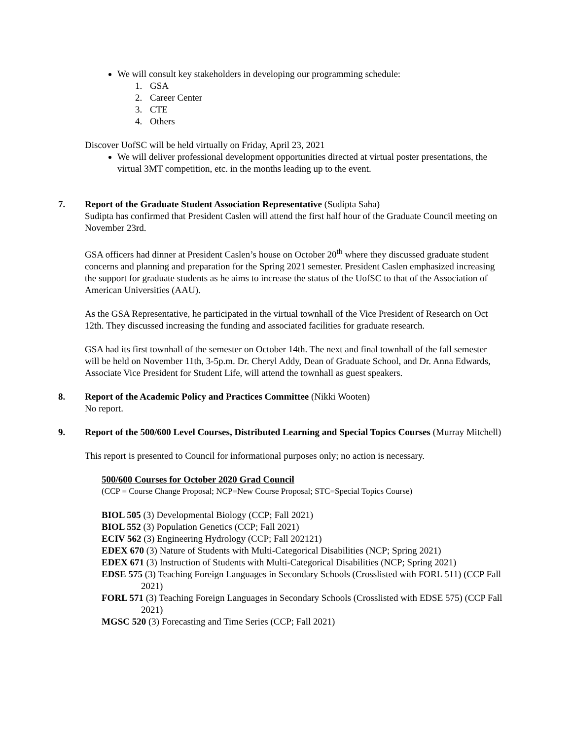We will consult key stakeholders in developing our programming schedule:
1. GSA
2. Career Center
3. CTE
4. Others
Discover UofSC will be held virtually on Friday, April 23, 2021
We will deliver professional development opportunities directed at virtual poster presentations, the virtual 3MT competition, etc. in the months leading up to the event.
7. Report of the Graduate Student Association Representative (Sudipta Saha)
Sudipta has confirmed that President Caslen will attend the first half hour of the Graduate Council meeting on November 23rd.
GSA officers had dinner at President Caslen’s house on October 20<sup>th</sup> where they discussed graduate student concerns and planning and preparation for the Spring 2021 semester. President Caslen emphasized increasing the support for graduate students as he aims to increase the status of the UofSC to that of the Association of American Universities (AAU).
As the GSA Representative, he participated in the virtual townhall of the Vice President of Research on Oct 12th. They discussed increasing the funding and associated facilities for graduate research.
GSA had its first townhall of the semester on October 14th. The next and final townhall of the fall semester will be held on November 11th, 3-5p.m. Dr. Cheryl Addy, Dean of Graduate School, and Dr. Anna Edwards, Associate Vice President for Student Life, will attend the townhall as guest speakers.
8. Report of the Academic Policy and Practices Committee (Nikki Wooten)
No report.
9. Report of the 500/600 Level Courses, Distributed Learning and Special Topics Courses (Murray Mitchell)
This report is presented to Council for informational purposes only; no action is necessary.
500/600 Courses for October 2020 Grad Council
(CCP = Course Change Proposal; NCP=New Course Proposal; STC=Special Topics Course)
BIOL 505 (3) Developmental Biology (CCP; Fall 2021)
BIOL 552 (3) Population Genetics (CCP; Fall 2021)
ECIV 562 (3) Engineering Hydrology (CCP; Fall 202121)
EDEX 670 (3) Nature of Students with Multi-Categorical Disabilities (NCP; Spring 2021)
EDEX 671 (3) Instruction of Students with Multi-Categorical Disabilities (NCP; Spring 2021)
EDSE 575 (3) Teaching Foreign Languages in Secondary Schools (Crosslisted with FORL 511) (CCP Fall 2021)
FORL 571 (3) Teaching Foreign Languages in Secondary Schools (Crosslisted with EDSE 575) (CCP Fall 2021)
MGSC 520 (3) Forecasting and Time Series (CCP; Fall 2021)